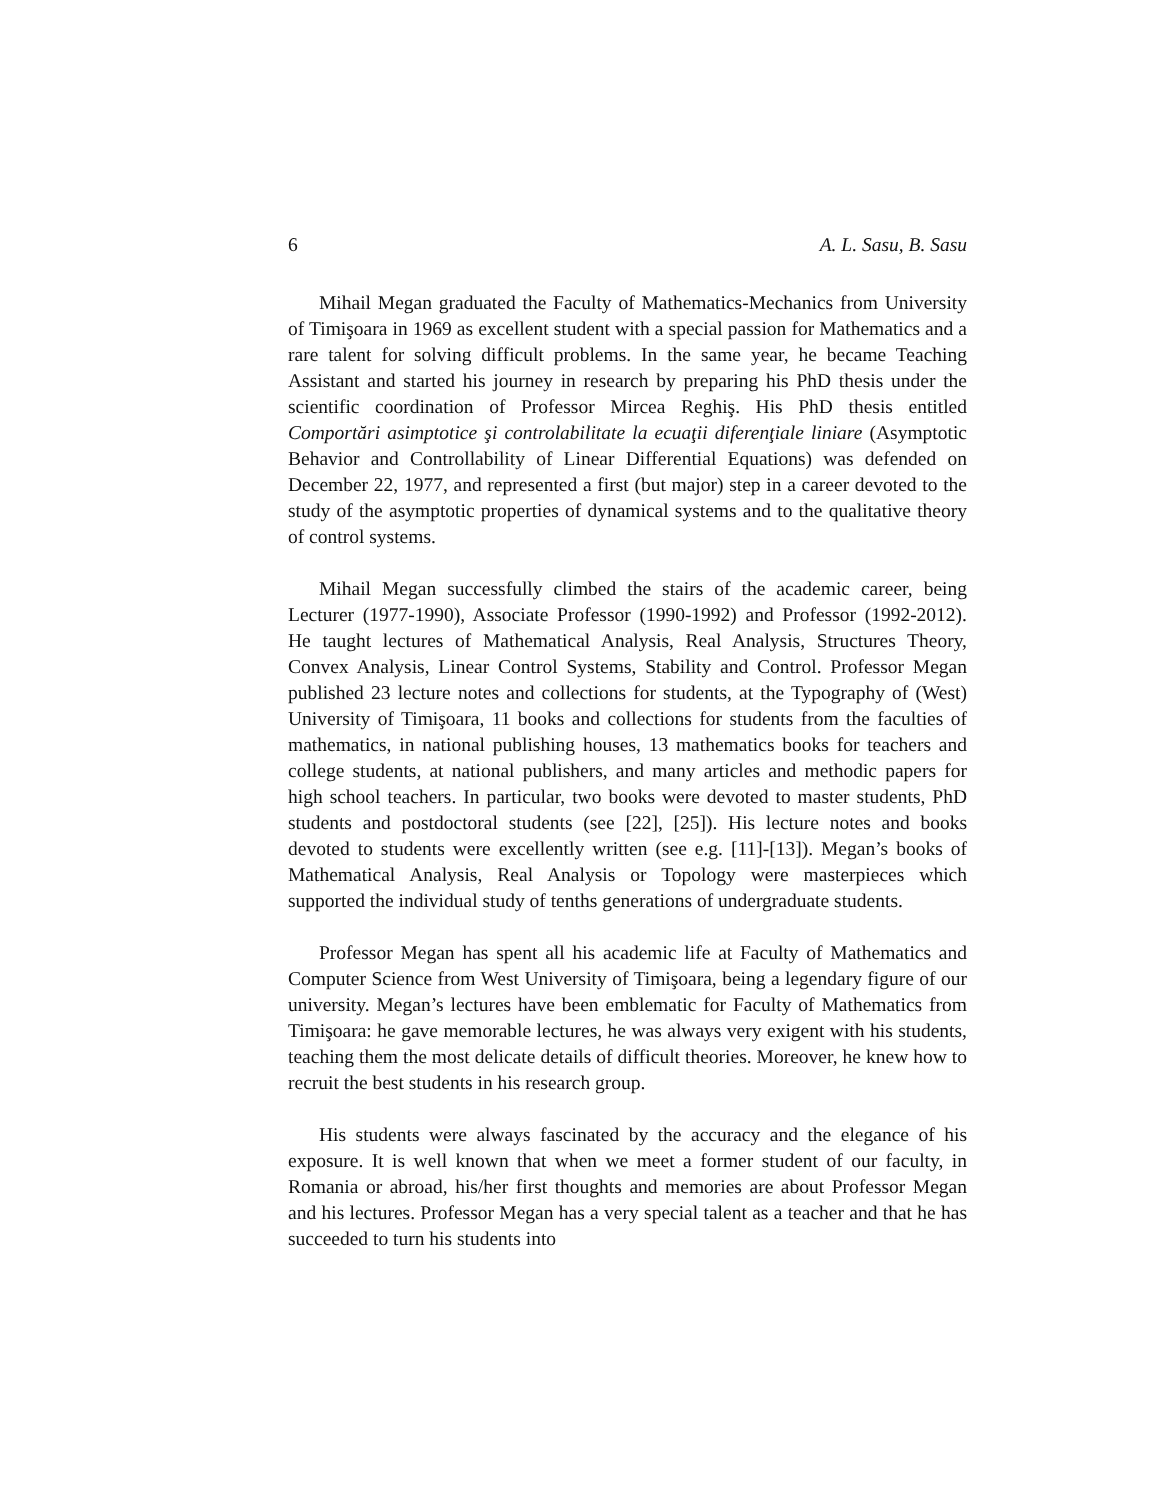6 A. L. Sasu, B. Sasu
Mihail Megan graduated the Faculty of Mathematics-Mechanics from University of Timişoara in 1969 as excellent student with a special passion for Mathematics and a rare talent for solving difficult problems. In the same year, he became Teaching Assistant and started his journey in research by preparing his PhD thesis under the scientific coordination of Professor Mircea Reghiş. His PhD thesis entitled Comportări asimptotice şi controlabilitate la ecuaţii diferenţiale liniare (Asymptotic Behavior and Controllability of Linear Differential Equations) was defended on December 22, 1977, and represented a first (but major) step in a career devoted to the study of the asymptotic properties of dynamical systems and to the qualitative theory of control systems.
Mihail Megan successfully climbed the stairs of the academic career, being Lecturer (1977-1990), Associate Professor (1990-1992) and Professor (1992-2012). He taught lectures of Mathematical Analysis, Real Analysis, Structures Theory, Convex Analysis, Linear Control Systems, Stability and Control. Professor Megan published 23 lecture notes and collections for students, at the Typography of (West) University of Timişoara, 11 books and collections for students from the faculties of mathematics, in national publishing houses, 13 mathematics books for teachers and college students, at national publishers, and many articles and methodic papers for high school teachers. In particular, two books were devoted to master students, PhD students and postdoctoral students (see [22], [25]). His lecture notes and books devoted to students were excellently written (see e.g. [11]-[13]). Megan’s books of Mathematical Analysis, Real Analysis or Topology were masterpieces which supported the individual study of tenths generations of undergraduate students.
Professor Megan has spent all his academic life at Faculty of Mathematics and Computer Science from West University of Timişoara, being a legendary figure of our university. Megan’s lectures have been emblematic for Faculty of Mathematics from Timişoara: he gave memorable lectures, he was always very exigent with his students, teaching them the most delicate details of difficult theories. Moreover, he knew how to recruit the best students in his research group.
His students were always fascinated by the accuracy and the elegance of his exposure. It is well known that when we meet a former student of our faculty, in Romania or abroad, his/her first thoughts and memories are about Professor Megan and his lectures. Professor Megan has a very special talent as a teacher and that he has succeeded to turn his students into